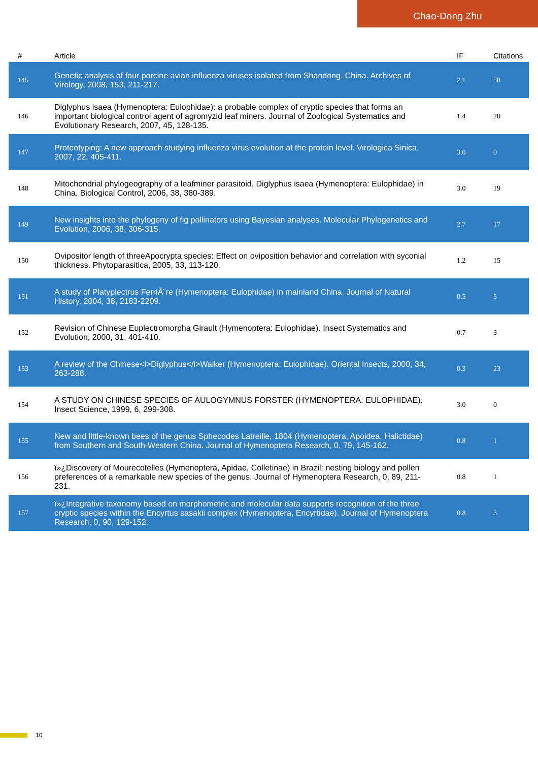Chao-Dong Zhu
| # | Article | IF | Citations |
| --- | --- | --- | --- |
| 145 | Genetic analysis of four porcine avian influenza viruses isolated from Shandong, China. Archives of Virology, 2008, 153, 211-217. | 2.1 | 50 |
| 146 | Diglyphus isaea (Hymenoptera: Eulophidae): a probable complex of cryptic species that forms an important biological control agent of agromyzid leaf miners. Journal of Zoological Systematics and Evolutionary Research, 2007, 45, 128-135. | 1.4 | 20 |
| 147 | Proteotyping: A new approach studying influenza virus evolution at the protein level. Virologica Sinica, 2007, 22, 405-411. | 3.0 | 0 |
| 148 | Mitochondrial phylogeography of a leafminer parasitoid, Diglyphus isaea (Hymenoptera: Eulophidae) in China. Biological Control, 2006, 38, 380-389. | 3.0 | 19 |
| 149 | New insights into the phylogeny of fig pollinators using Bayesian analyses. Molecular Phylogenetics and Evolution, 2006, 38, 306-315. | 2.7 | 17 |
| 150 | Ovipositor length of threeApocrypta species: Effect on oviposition behavior and correlation with syconial thickness. Phytoparasitica, 2005, 33, 113-120. | 1.2 | 15 |
| 151 | A study of Platyplectrus FerriÃ¨re (Hymenoptera: Eulophidae) in mainland China. Journal of Natural History, 2004, 38, 2183-2209. | 0.5 | 5 |
| 152 | Revision of Chinese Euplectromorpha Girault (Hymenoptera: Eulophidae). Insect Systematics and Evolution, 2000, 31, 401-410. | 0.7 | 3 |
| 153 | A review of the Chinese<i>Diglyphus</i>Walker (Hymenoptera: Eulophidae). Oriental Insects, 2000, 34, 263-288. | 0.3 | 23 |
| 154 | A STUDY ON CHINESE SPECIES OF AULOGYMNUS FORSTER (HYMENOPTERA: EULOPHIDAE). Insect Science, 1999, 6, 299-308. | 3.0 | 0 |
| 155 | New and little-known bees of the genus Sphecodes Latreille, 1804 (Hymenoptera, Apoidea, Halictidae) from Southern and South-Western China. Journal of Hymenoptera Research, 0, 79, 145-162. | 0.8 | 1 |
| 156 | ï»¿Discovery of Mourecotelles (Hymenoptera, Apidae, Colletinae) in Brazil: nesting biology and pollen preferences of a remarkable new species of the genus. Journal of Hymenoptera Research, 0, 89, 211-231. | 0.8 | 1 |
| 157 | ï»¿Integrative taxonomy based on morphometric and molecular data supports recognition of the three cryptic species within the Encyrtus sasakii complex (Hymenoptera, Encyrtidae). Journal of Hymenoptera Research, 0, 90, 129-152. | 0.8 | 3 |
10